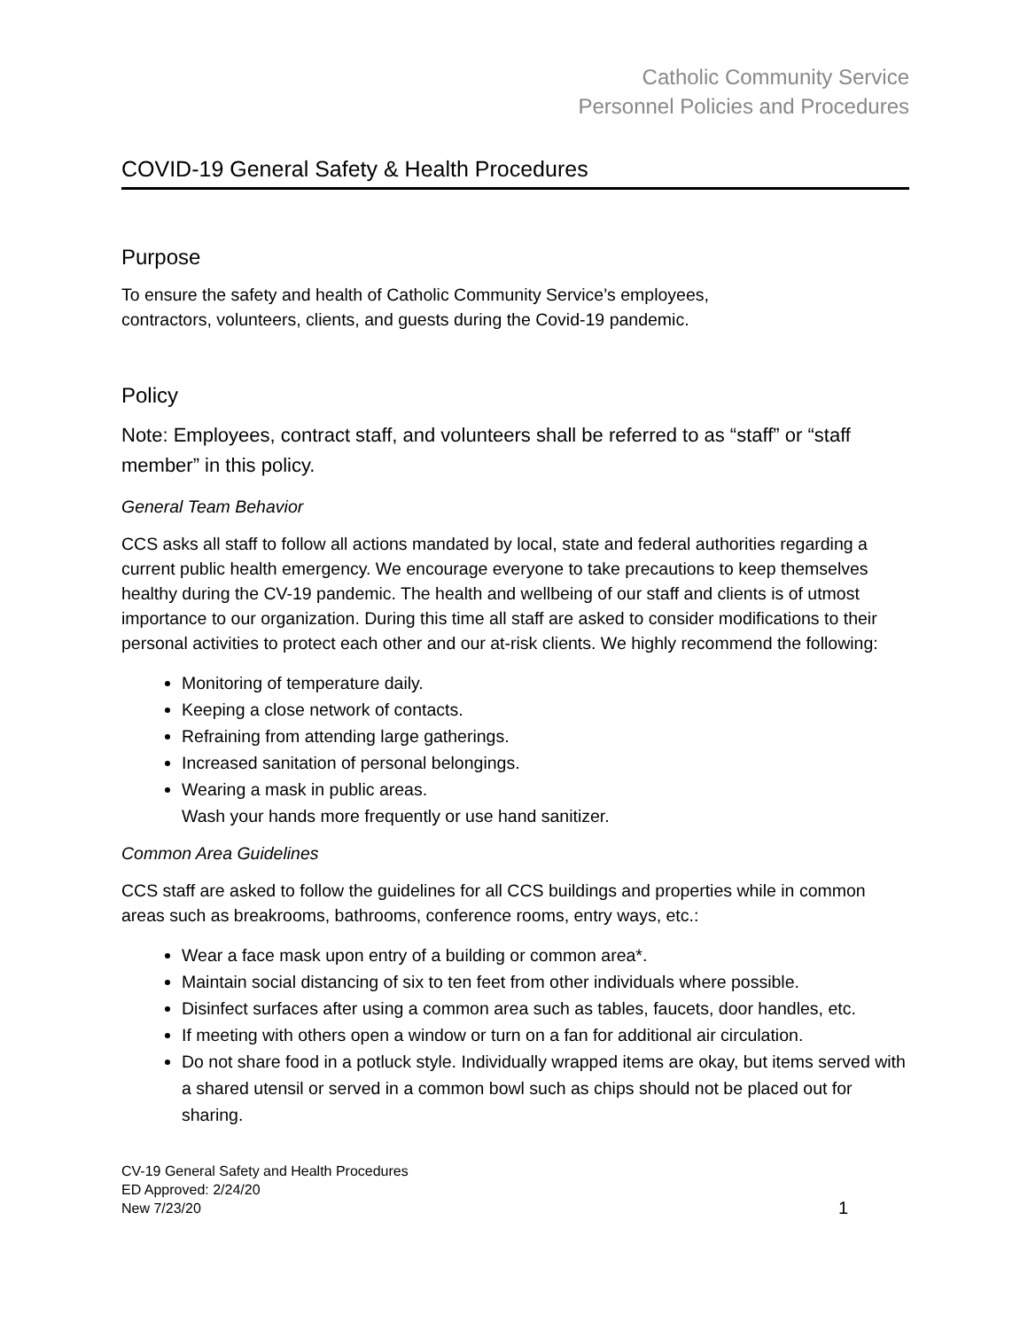Catholic Community Service
Personnel Policies and Procedures
COVID-19 General Safety & Health Procedures
Purpose
To ensure the safety and health of Catholic Community Service’s employees,
contractors, volunteers, clients, and guests during the Covid-19 pandemic.
Policy
Note: Employees, contract staff, and volunteers shall be referred to as “staff” or “staff member” in this policy.
General Team Behavior
CCS asks all staff to follow all actions mandated by local, state and federal authorities regarding a current public health emergency. We encourage everyone to take precautions to keep themselves healthy during the CV-19 pandemic. The health and wellbeing of our staff and clients is of utmost importance to our organization. During this time all staff are asked to consider modifications to their personal activities to protect each other and our at-risk clients. We highly recommend the following:
Monitoring of temperature daily.
Keeping a close network of contacts.
Refraining from attending large gatherings.
Increased sanitation of personal belongings.
Wearing a mask in public areas.
Wash your hands more frequently or use hand sanitizer.
Common Area Guidelines
CCS staff are asked to follow the guidelines for all CCS buildings and properties while in common areas such as breakrooms, bathrooms, conference rooms, entry ways, etc.:
Wear a face mask upon entry of a building or common area*.
Maintain social distancing of six to ten feet from other individuals where possible.
Disinfect surfaces after using a common area such as tables, faucets, door handles, etc.
If meeting with others open a window or turn on a fan for additional air circulation.
Do not share food in a potluck style. Individually wrapped items are okay, but items served with a shared utensil or served in a common bowl such as chips should not be placed out for sharing.
CV-19 General Safety and Health Procedures
ED Approved: 2/24/20
New 7/23/20
1